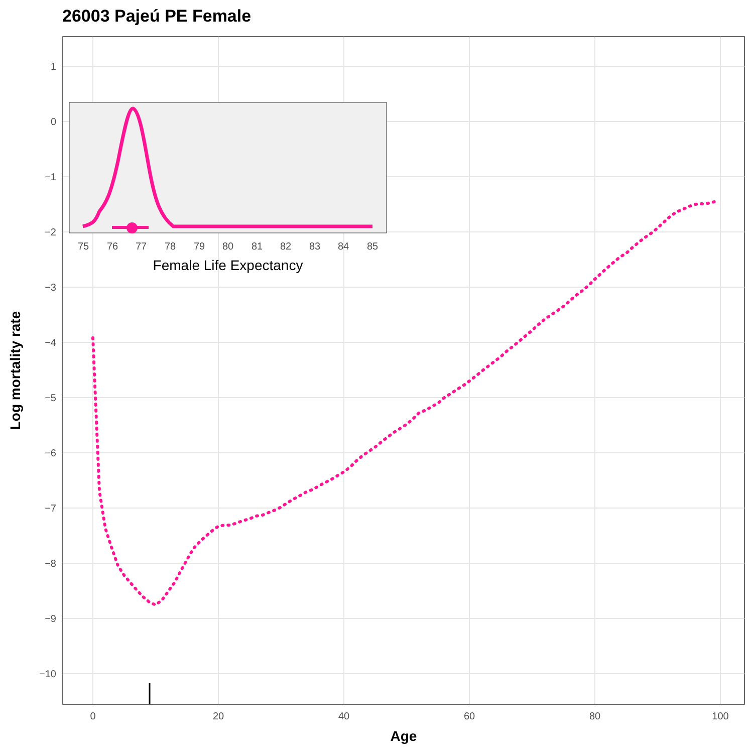26003 Pajeú PE Female
1
0
−1
−2
−3
−4
−5
−6
−7
−8
−9
−10
0
20
40
60
80
100
Age
Log mortality rate
75
76
77
78
79
80
81
82
83
84
85
Female Life Expectancy